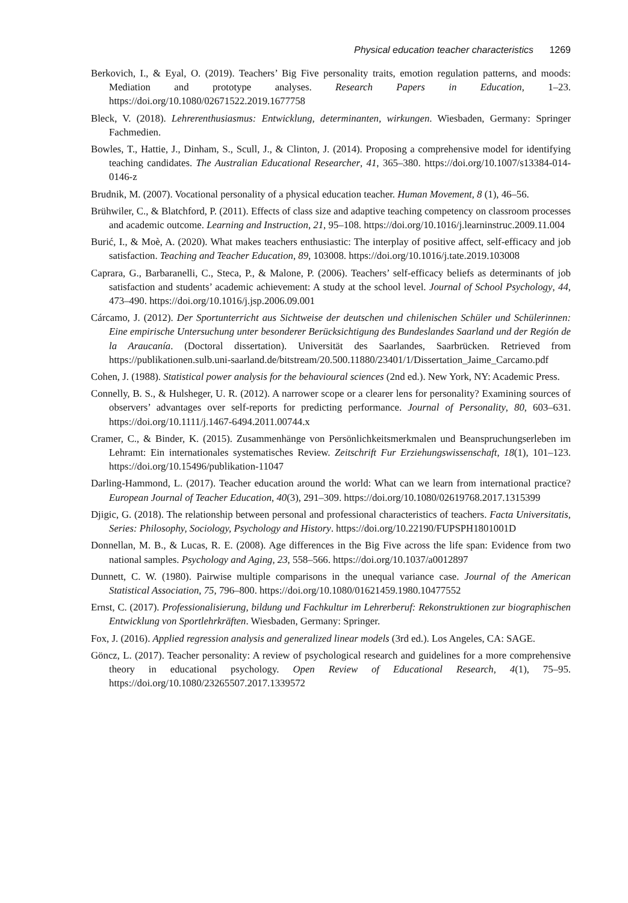Physical education teacher characteristics 1269
Berkovich, I., & Eyal, O. (2019). Teachers’ Big Five personality traits, emotion regulation patterns, and moods: Mediation and prototype analyses. Research Papers in Education, 1–23. https://doi.org/10.1080/02671522.2019.1677758
Bleck, V. (2018). Lehrerenthusiasmus: Entwicklung, determinanten, wirkungen. Wiesbaden, Germany: Springer Fachmedien.
Bowles, T., Hattie, J., Dinham, S., Scull, J., & Clinton, J. (2014). Proposing a comprehensive model for identifying teaching candidates. The Australian Educational Researcher, 41, 365–380. https://doi.org/10.1007/s13384-014-0146-z
Brudnik, M. (2007). Vocational personality of a physical education teacher. Human Movement, 8 (1), 46–56.
Brühwiler, C., & Blatchford, P. (2011). Effects of class size and adaptive teaching competency on classroom processes and academic outcome. Learning and Instruction, 21, 95–108. https://doi.org/10.1016/j.learninstruc.2009.11.004
Burić, I., & Moè, A. (2020). What makes teachers enthusiastic: The interplay of positive affect, self-efficacy and job satisfaction. Teaching and Teacher Education, 89, 103008. https://doi.org/10.1016/j.tate.2019.103008
Caprara, G., Barbaranelli, C., Steca, P., & Malone, P. (2006). Teachers’ self-efficacy beliefs as determinants of job satisfaction and students’ academic achievement: A study at the school level. Journal of School Psychology, 44, 473–490. https://doi.org/10.1016/j.jsp.2006.09.001
Cárcamo, J. (2012). Der Sportunterricht aus Sichtweise der deutschen und chilenischen Schüler und Schülerinnen: Eine empirische Untersuchung unter besonderer Berücksichtigung des Bundeslandes Saarland und der Región de la Araucanía. (Doctoral dissertation). Universität des Saarlandes, Saarbrücken. Retrieved from https://publikationen.sulb.uni-saarland.de/bitstream/20.500.11880/23401/1/Dissertation_Jaime_Carcamo.pdf
Cohen, J. (1988). Statistical power analysis for the behavioural sciences (2nd ed.). New York, NY: Academic Press.
Connelly, B. S., & Hulsheger, U. R. (2012). A narrower scope or a clearer lens for personality? Examining sources of observers’ advantages over self-reports for predicting performance. Journal of Personality, 80, 603–631. https://doi.org/10.1111/j.1467-6494.2011.00744.x
Cramer, C., & Binder, K. (2015). Zusammenhänge von Persönlichkeitsmerkmalen und Beanspruchungserleben im Lehramt: Ein internationales systematisches Review. Zeitschrift Fur Erziehungswissenschaft, 18(1), 101–123. https://doi.org/10.15496/publikation-11047
Darling-Hammond, L. (2017). Teacher education around the world: What can we learn from international practice? European Journal of Teacher Education, 40(3), 291–309. https://doi.org/10.1080/02619768.2017.1315399
Djigic, G. (2018). The relationship between personal and professional characteristics of teachers. Facta Universitatis, Series: Philosophy, Sociology, Psychology and History. https://doi.org/10.22190/FUPSPH1801001D
Donnellan, M. B., & Lucas, R. E. (2008). Age differences in the Big Five across the life span: Evidence from two national samples. Psychology and Aging, 23, 558–566. https://doi.org/10.1037/a0012897
Dunnett, C. W. (1980). Pairwise multiple comparisons in the unequal variance case. Journal of the American Statistical Association, 75, 796–800. https://doi.org/10.1080/01621459.1980.10477552
Ernst, C. (2017). Professionalisierung, bildung und Fachkultur im Lehrerberuf: Rekonstruktionen zur biographischen Entwicklung von Sportlehrkräften. Wiesbaden, Germany: Springer.
Fox, J. (2016). Applied regression analysis and generalized linear models (3rd ed.). Los Angeles, CA: SAGE.
Göncz, L. (2017). Teacher personality: A review of psychological research and guidelines for a more comprehensive theory in educational psychology. Open Review of Educational Research, 4(1), 75–95. https://doi.org/10.1080/23265507.2017.1339572